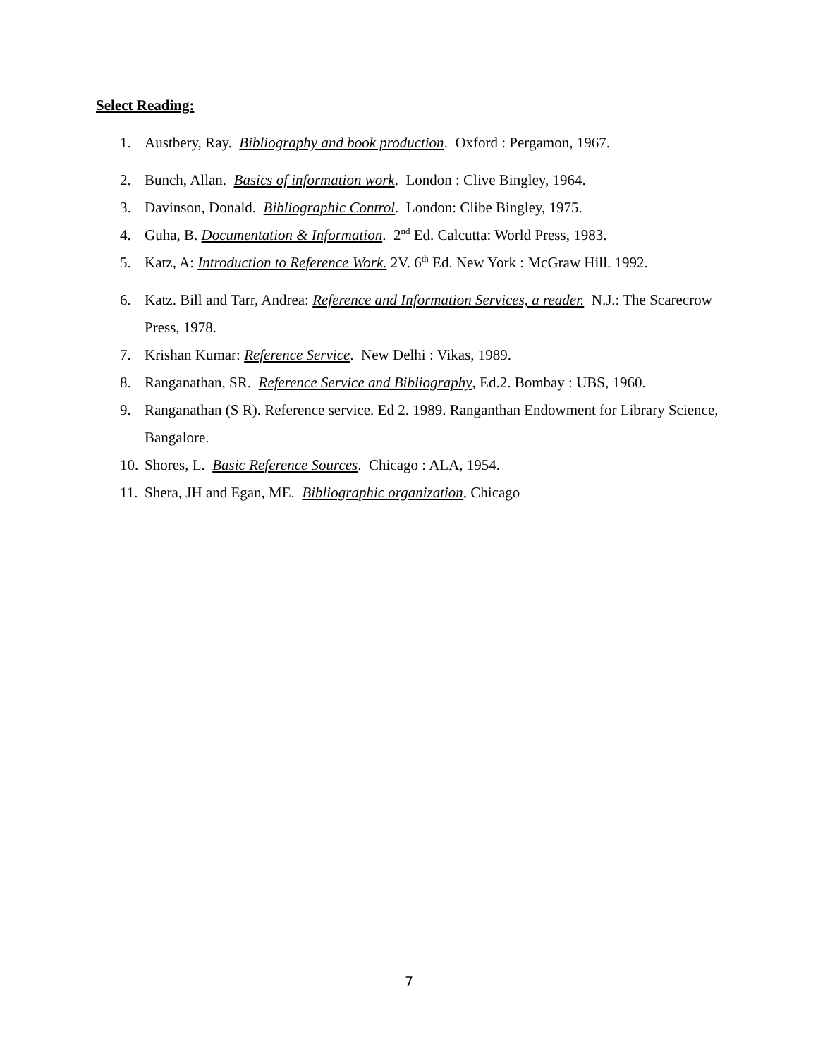Select Reading:
1. Austbery, Ray. Bibliography and book production. Oxford : Pergamon, 1967.
2. Bunch, Allan. Basics of information work. London : Clive Bingley, 1964.
3. Davinson, Donald. Bibliographic Control. London: Clibe Bingley, 1975.
4. Guha, B. Documentation & Information. 2<sup>nd</sup> Ed. Calcutta: World Press, 1983.
5. Katz, A: Introduction to Reference Work. 2V. 6<sup>th</sup> Ed. New York : McGraw Hill. 1992.
6. Katz. Bill and Tarr, Andrea: Reference and Information Services, a reader. N.J.: The Scarecrow Press, 1978.
7. Krishan Kumar: Reference Service. New Delhi : Vikas, 1989.
8. Ranganathan, SR. Reference Service and Bibliography, Ed.2. Bombay : UBS, 1960.
9. Ranganathan (S R). Reference service. Ed 2. 1989. Ranganthan Endowment for Library Science, Bangalore.
10. Shores, L. Basic Reference Sources. Chicago : ALA, 1954.
11. Shera, JH and Egan, ME. Bibliographic organization, Chicago
7